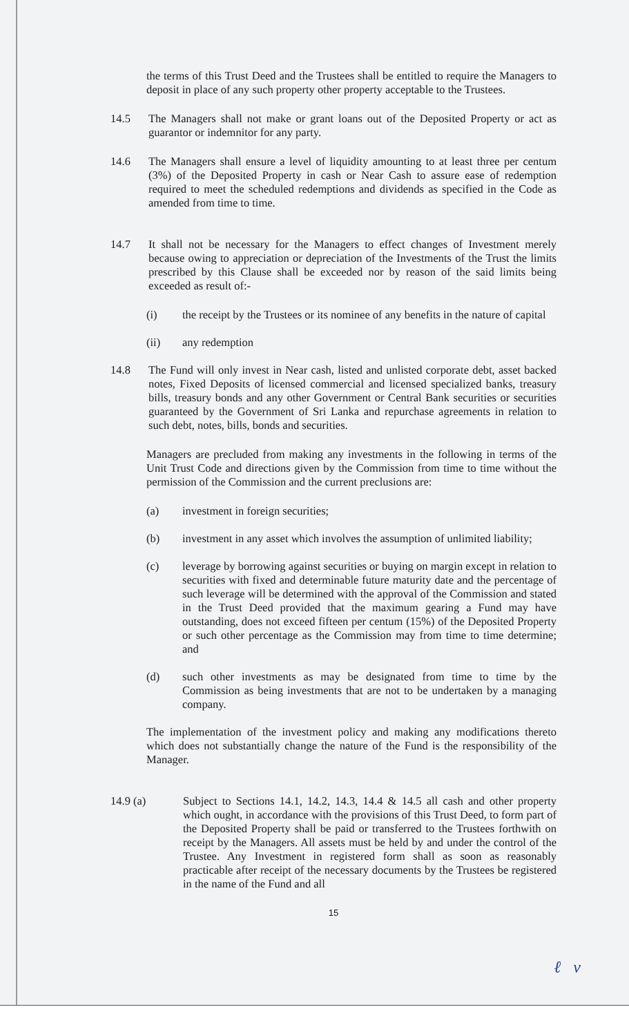the terms of this Trust Deed and the Trustees shall be entitled to require the Managers to deposit in place of any such property other property acceptable to the Trustees.
14.5 The Managers shall not make or grant loans out of the Deposited Property or act as guarantor or indemnitor for any party.
14.6 The Managers shall ensure a level of liquidity amounting to at least three per centum (3%) of the Deposited Property in cash or Near Cash to assure ease of redemption required to meet the scheduled redemptions and dividends as specified in the Code as amended from time to time.
14.7 It shall not be necessary for the Managers to effect changes of Investment merely because owing to appreciation or depreciation of the Investments of the Trust the limits prescribed by this Clause shall be exceeded nor by reason of the said limits being exceeded as result of:-
(i) the receipt by the Trustees or its nominee of any benefits in the nature of capital
(ii) any redemption
14.8 The Fund will only invest in Near cash, listed and unlisted corporate debt, asset backed notes, Fixed Deposits of licensed commercial and licensed specialized banks, treasury bills, treasury bonds and any other Government or Central Bank securities or securities guaranteed by the Government of Sri Lanka and repurchase agreements in relation to such debt, notes, bills, bonds and securities.
Managers are precluded from making any investments in the following in terms of the Unit Trust Code and directions given by the Commission from time to time without the permission of the Commission and the current preclusions are:
(a) investment in foreign securities;
(b) investment in any asset which involves the assumption of unlimited liability;
(c) leverage by borrowing against securities or buying on margin except in relation to securities with fixed and determinable future maturity date and the percentage of such leverage will be determined with the approval of the Commission and stated in the Trust Deed provided that the maximum gearing a Fund may have outstanding, does not exceed fifteen per centum (15%) of the Deposited Property or such other percentage as the Commission may from time to time determine; and
(d) such other investments as may be designated from time to time by the Commission as being investments that are not to be undertaken by a managing company.
The implementation of the investment policy and making any modifications thereto which does not substantially change the nature of the Fund is the responsibility of the Manager.
14.9 (a)
Subject to Sections 14.1, 14.2, 14.3, 14.4 & 14.5 all cash and other property which ought, in accordance with the provisions of this Trust Deed, to form part of the Deposited Property shall be paid or transferred to the Trustees forthwith on receipt by the Managers. All assets must be held by and under the control of the Trustee. Any Investment in registered form shall as soon as reasonably practicable after receipt of the necessary documents by the Trustees be registered in the name of the Fund and all
15
ℓ ν